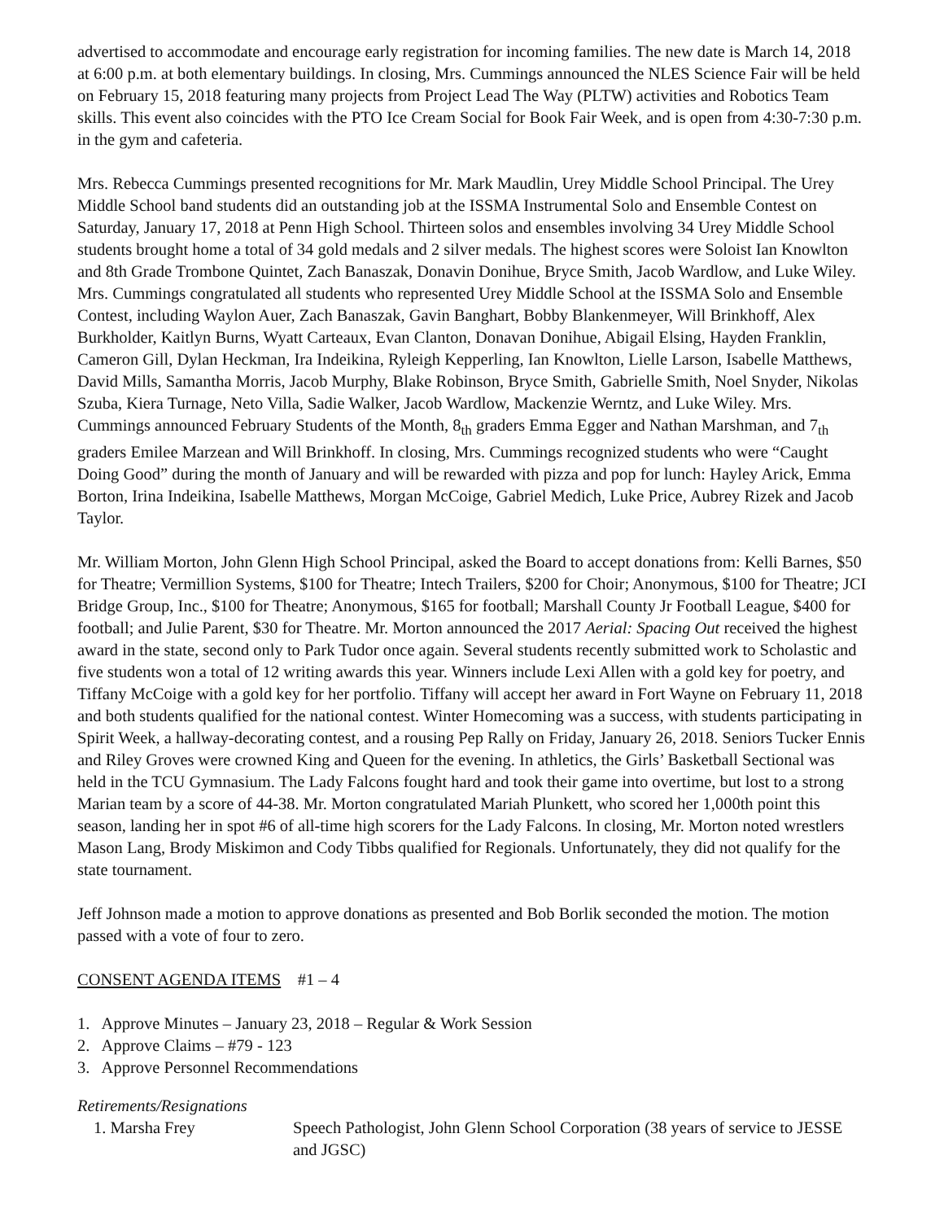advertised to accommodate and encourage early registration for incoming families. The new date is March 14, 2018 at 6:00 p.m. at both elementary buildings. In closing, Mrs. Cummings announced the NLES Science Fair will be held on February 15, 2018 featuring many projects from Project Lead The Way (PLTW) activities and Robotics Team skills. This event also coincides with the PTO Ice Cream Social for Book Fair Week, and is open from 4:30-7:30 p.m. in the gym and cafeteria.
Mrs. Rebecca Cummings presented recognitions for Mr. Mark Maudlin, Urey Middle School Principal. The Urey Middle School band students did an outstanding job at the ISSMA Instrumental Solo and Ensemble Contest on Saturday, January 17, 2018 at Penn High School. Thirteen solos and ensembles involving 34 Urey Middle School students brought home a total of 34 gold medals and 2 silver medals. The highest scores were Soloist Ian Knowlton and 8th Grade Trombone Quintet, Zach Banaszak, Donavin Donihue, Bryce Smith, Jacob Wardlow, and Luke Wiley. Mrs. Cummings congratulated all students who represented Urey Middle School at the ISSMA Solo and Ensemble Contest, including Waylon Auer, Zach Banaszak, Gavin Banghart, Bobby Blankenmeyer, Will Brinkhoff, Alex Burkholder, Kaitlyn Burns, Wyatt Carteaux, Evan Clanton, Donavan Donihue, Abigail Elsing, Hayden Franklin, Cameron Gill, Dylan Heckman, Ira Indeikina, Ryleigh Kepperling, Ian Knowlton, Lielle Larson, Isabelle Matthews, David Mills, Samantha Morris, Jacob Murphy, Blake Robinson, Bryce Smith, Gabrielle Smith, Noel Snyder, Nikolas Szuba, Kiera Turnage, Neto Villa, Sadie Walker, Jacob Wardlow, Mackenzie Werntz, and Luke Wiley. Mrs. Cummings announced February Students of the Month, 8<sub>th</sub> graders Emma Egger and Nathan Marshman, and 7<sub>th</sub> graders Emilee Marzean and Will Brinkhoff. In closing, Mrs. Cummings recognized students who were “Caught Doing Good” during the month of January and will be rewarded with pizza and pop for lunch: Hayley Arick, Emma Borton, Irina Indeikina, Isabelle Matthews, Morgan McCoige, Gabriel Medich, Luke Price, Aubrey Rizek and Jacob Taylor.
Mr. William Morton, John Glenn High School Principal, asked the Board to accept donations from: Kelli Barnes, $50 for Theatre; Vermillion Systems, $100 for Theatre; Intech Trailers, $200 for Choir; Anonymous, $100 for Theatre; JCI Bridge Group, Inc., $100 for Theatre; Anonymous, $165 for football; Marshall County Jr Football League, $400 for football; and Julie Parent, $30 for Theatre. Mr. Morton announced the 2017 Aerial: Spacing Out received the highest award in the state, second only to Park Tudor once again. Several students recently submitted work to Scholastic and five students won a total of 12 writing awards this year. Winners include Lexi Allen with a gold key for poetry, and Tiffany McCoige with a gold key for her portfolio. Tiffany will accept her award in Fort Wayne on February 11, 2018 and both students qualified for the national contest. Winter Homecoming was a success, with students participating in Spirit Week, a hallway-decorating contest, and a rousing Pep Rally on Friday, January 26, 2018. Seniors Tucker Ennis and Riley Groves were crowned King and Queen for the evening. In athletics, the Girls’ Basketball Sectional was held in the TCU Gymnasium. The Lady Falcons fought hard and took their game into overtime, but lost to a strong Marian team by a score of 44-38. Mr. Morton congratulated Mariah Plunkett, who scored her 1,000th point this season, landing her in spot #6 of all-time high scorers for the Lady Falcons. In closing, Mr. Morton noted wrestlers Mason Lang, Brody Miskimon and Cody Tibbs qualified for Regionals. Unfortunately, they did not qualify for the state tournament.
Jeff Johnson made a motion to approve donations as presented and Bob Borlik seconded the motion. The motion passed with a vote of four to zero.
CONSENT AGENDA ITEMS #1 – 4
1. Approve Minutes – January 23, 2018 – Regular & Work Session
2. Approve Claims – #79 - 123
3. Approve Personnel Recommendations
Retirements/Resignations
1. Marsha Frey Speech Pathologist, John Glenn School Corporation (38 years of service to JESSE and JGSC)